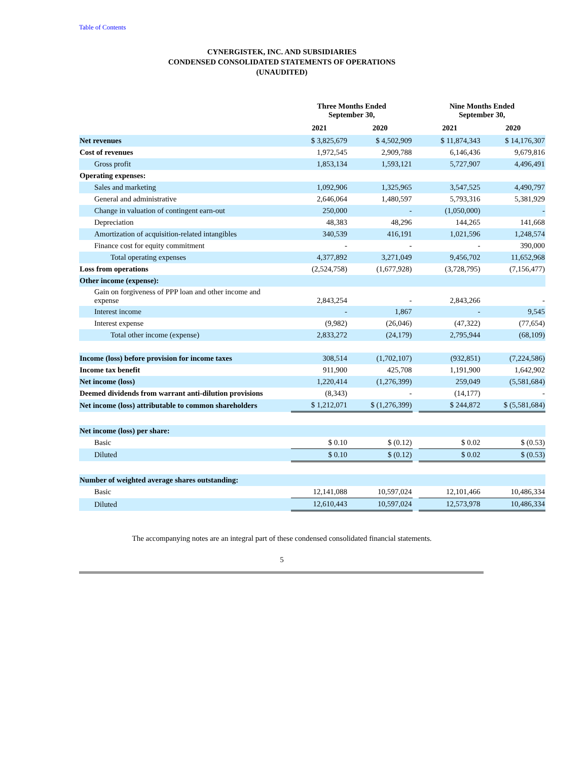Table of Contents
CYNERGISTEK, INC. AND SUBSIDIARIES
CONDENSED CONSOLIDATED STATEMENTS OF OPERATIONS
(UNAUDITED)
| | Three Months Ended September 30, | | | Nine Months Ended September 30, | |
| --- | --- | --- | --- | --- | --- |
| | 2021 | 2020 | | 2021 | 2020 |
| Net revenues | $ 3,825,679 | $ 4,502,909 | | $ 11,874,343 | $ 14,176,307 |
| Cost of revenues | 1,972,545 | 2,909,788 | | 6,146,436 | 9,679,816 |
| Gross profit | 1,853,134 | 1,593,121 | | 5,727,907 | 4,496,491 |
| Operating expenses: | | | | | |
| Sales and marketing | 1,092,906 | 1,325,965 | | 3,547,525 | 4,490,797 |
| General and administrative | 2,646,064 | 1,480,597 | | 5,793,316 | 5,381,929 |
| Change in valuation of contingent earn-out | 250,000 | - | | (1,050,000) | - |
| Depreciation | 48,383 | 48,296 | | 144,265 | 141,668 |
| Amortization of acquisition-related intangibles | 340,539 | 416,191 | | 1,021,596 | 1,248,574 |
| Finance cost for equity commitment | - | - | | - | 390,000 |
| Total operating expenses | 4,377,892 | 3,271,049 | | 9,456,702 | 11,652,968 |
| Loss from operations | (2,524,758) | (1,677,928) | | (3,728,795) | (7,156,477) |
| Other income (expense): | | | | | |
| Gain on forgiveness of PPP loan and other income and expense | 2,843,254 | - | | 2,843,266 | - |
| Interest income | - | 1,867 | | - | 9,545 |
| Interest expense | (9,982) | (26,046) | | (47,322) | (77,654) |
| Total other income (expense) | 2,833,272 | (24,179) | | 2,795,944 | (68,109) |
| Income (loss) before provision for income taxes | 308,514 | (1,702,107) | | (932,851) | (7,224,586) |
| Income tax benefit | 911,900 | 425,708 | | 1,191,900 | 1,642,902 |
| Net income (loss) | 1,220,414 | (1,276,399) | | 259,049 | (5,581,684) |
| Deemed dividends from warrant anti-dilution provisions | (8,343) | - | | (14,177) | - |
| Net income (loss) attributable to common shareholders | $ 1,212,071 | $ (1,276,399) | | $ 244,872 | $ (5,581,684) |
| Net income (loss) per share: | | | | | |
| Basic | $ 0.10 | $ (0.12) | | $ 0.02 | $ (0.53) |
| Diluted | $ 0.10 | $ (0.12) | | $ 0.02 | $ (0.53) |
| Number of weighted average shares outstanding: | | | | | |
| Basic | 12,141,088 | 10,597,024 | | 12,101,466 | 10,486,334 |
| Diluted | 12,610,443 | 10,597,024 | | 12,573,978 | 10,486,334 |
The accompanying notes are an integral part of these condensed consolidated financial statements.
5